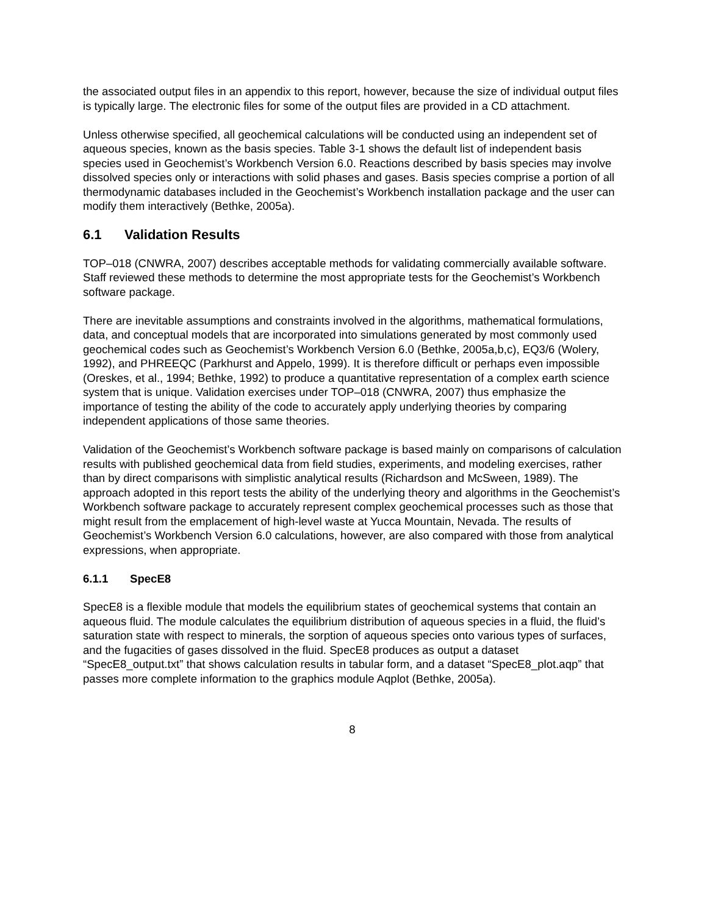the associated output files in an appendix to this report, however, because the size of individual output files is typically large. The electronic files for some of the output files are provided in a CD attachment.
Unless otherwise specified, all geochemical calculations will be conducted using an independent set of aqueous species, known as the basis species. Table 3-1 shows the default list of independent basis species used in Geochemist’s Workbench Version 6.0. Reactions described by basis species may involve dissolved species only or interactions with solid phases and gases. Basis species comprise a portion of all thermodynamic databases included in the Geochemist’s Workbench installation package and the user can modify them interactively (Bethke, 2005a).
6.1 Validation Results
TOP–018 (CNWRA, 2007) describes acceptable methods for validating commercially available software. Staff reviewed these methods to determine the most appropriate tests for the Geochemist’s Workbench software package.
There are inevitable assumptions and constraints involved in the algorithms, mathematical formulations, data, and conceptual models that are incorporated into simulations generated by most commonly used geochemical codes such as Geochemist’s Workbench Version 6.0 (Bethke, 2005a,b,c), EQ3/6 (Wolery, 1992), and PHREEQC (Parkhurst and Appelo, 1999). It is therefore difficult or perhaps even impossible (Oreskes, et al., 1994; Bethke, 1992) to produce a quantitative representation of a complex earth science system that is unique. Validation exercises under TOP–018 (CNWRA, 2007) thus emphasize the importance of testing the ability of the code to accurately apply underlying theories by comparing independent applications of those same theories.
Validation of the Geochemist’s Workbench software package is based mainly on comparisons of calculation results with published geochemical data from field studies, experiments, and modeling exercises, rather than by direct comparisons with simplistic analytical results (Richardson and McSween, 1989). The approach adopted in this report tests the ability of the underlying theory and algorithms in the Geochemist’s Workbench software package to accurately represent complex geochemical processes such as those that might result from the emplacement of high-level waste at Yucca Mountain, Nevada. The results of Geochemist’s Workbench Version 6.0 calculations, however, are also compared with those from analytical expressions, when appropriate.
6.1.1 SpecE8
SpecE8 is a flexible module that models the equilibrium states of geochemical systems that contain an aqueous fluid. The module calculates the equilibrium distribution of aqueous species in a fluid, the fluid’s saturation state with respect to minerals, the sorption of aqueous species onto various types of surfaces, and the fugacities of gases dissolved in the fluid. SpecE8 produces as output a dataset “SpecE8_output.txt” that shows calculation results in tabular form, and a dataset “SpecE8_plot.aqp” that passes more complete information to the graphics module Aqplot (Bethke, 2005a).
8